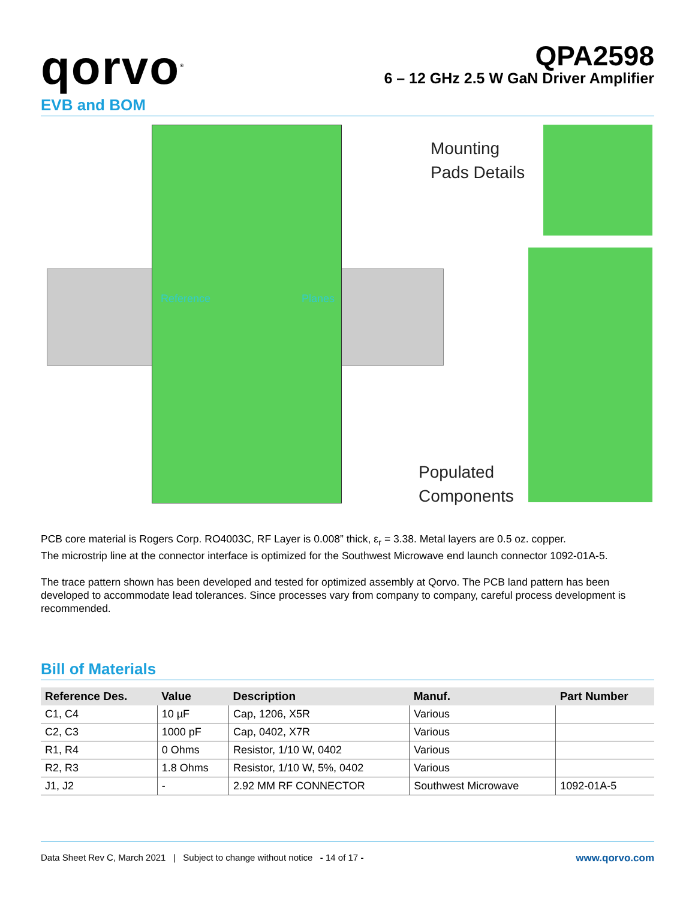qorvo<sup>®</sup>
QPA2598
6 – 12 GHz 2.5 W GaN Driver Amplifier
EVB and BOM
Reference Planes
Mounting
Pads Details
Populated
Components
PCB core material is Rogers Corp. RO4003C, RF Layer is 0.008” thick, ε<sub>r</sub> = 3.38. Metal layers are 0.5 oz. copper.
The microstrip line at the connector interface is optimized for the Southwest Microwave end launch connector 1092-01A-5.
The trace pattern shown has been developed and tested for optimized assembly at Qorvo. The PCB land pattern has been developed to accommodate lead tolerances. Since processes vary from company to company, careful process development is recommended.
Bill of Materials
| Reference Des. | Value | Description | Manuf. | Part Number |
| --- | --- | --- | --- | --- |
| C1, C4 | 10 µF | Cap, 1206, X5R | Various | |
| C2, C3 | 1000 pF | Cap, 0402, X7R | Various | |
| R1, R4 | 0 Ohms | Resistor, 1/10 W, 0402 | Various | |
| R2, R3 | 1.8 Ohms | Resistor, 1/10 W, 5%, 0402 | Various | |
| J1, J2 | - | 2.92 MM RF CONNECTOR | Southwest Microwave | 1092-01A-5 |
Data Sheet Rev C, March 2021 | Subject to change without notice - 14 of 17 - www.qorvo.com